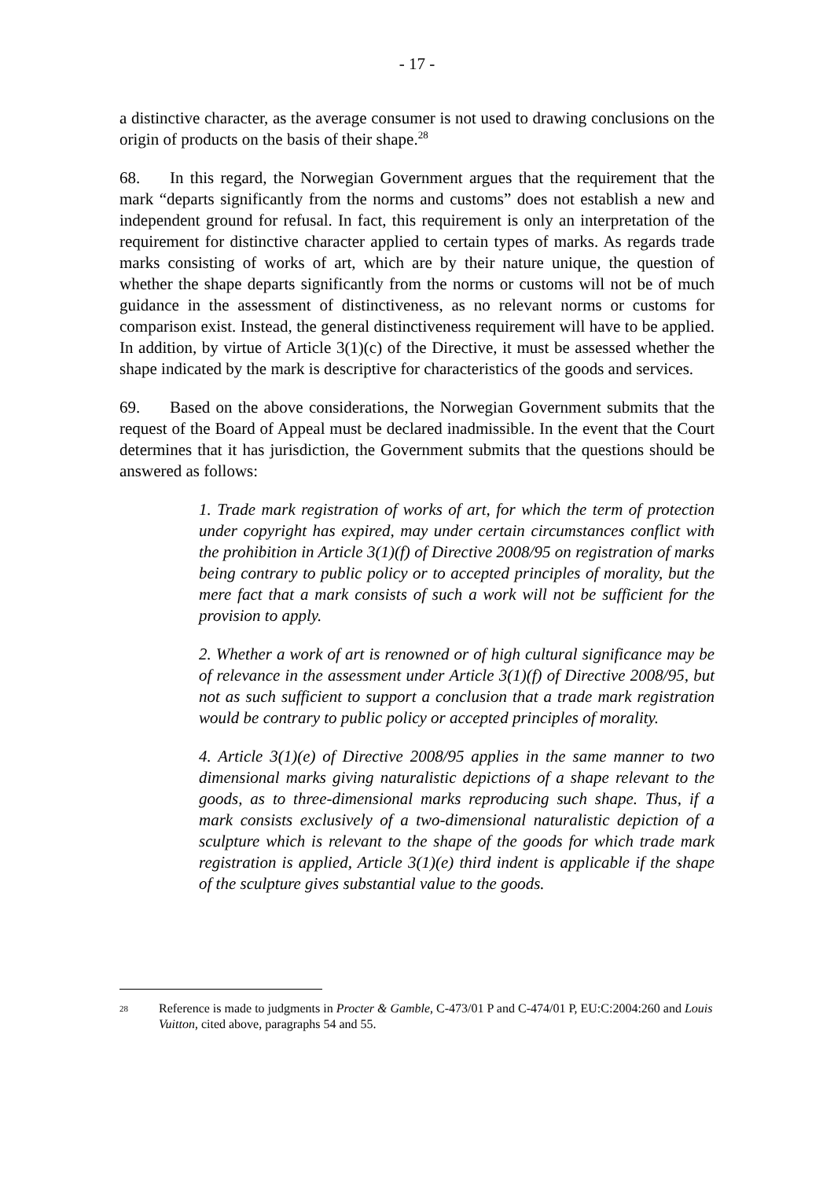- 17 -
a distinctive character, as the average consumer is not used to drawing conclusions on the origin of products on the basis of their shape.<sup>28</sup>
68. In this regard, the Norwegian Government argues that the requirement that the mark “departs significantly from the norms and customs” does not establish a new and independent ground for refusal. In fact, this requirement is only an interpretation of the requirement for distinctive character applied to certain types of marks. As regards trade marks consisting of works of art, which are by their nature unique, the question of whether the shape departs significantly from the norms or customs will not be of much guidance in the assessment of distinctiveness, as no relevant norms or customs for comparison exist. Instead, the general distinctiveness requirement will have to be applied. In addition, by virtue of Article 3(1)(c) of the Directive, it must be assessed whether the shape indicated by the mark is descriptive for characteristics of the goods and services.
69. Based on the above considerations, the Norwegian Government submits that the request of the Board of Appeal must be declared inadmissible. In the event that the Court determines that it has jurisdiction, the Government submits that the questions should be answered as follows:
1. Trade mark registration of works of art, for which the term of protection under copyright has expired, may under certain circumstances conflict with the prohibition in Article 3(1)(f) of Directive 2008/95 on registration of marks being contrary to public policy or to accepted principles of morality, but the mere fact that a mark consists of such a work will not be sufficient for the provision to apply.
2. Whether a work of art is renowned or of high cultural significance may be of relevance in the assessment under Article 3(1)(f) of Directive 2008/95, but not as such sufficient to support a conclusion that a trade mark registration would be contrary to public policy or accepted principles of morality.
4. Article 3(1)(e) of Directive 2008/95 applies in the same manner to two dimensional marks giving naturalistic depictions of a shape relevant to the goods, as to three-dimensional marks reproducing such shape. Thus, if a mark consists exclusively of a two-dimensional naturalistic depiction of a sculpture which is relevant to the shape of the goods for which trade mark registration is applied, Article 3(1)(e) third indent is applicable if the shape of the sculpture gives substantial value to the goods.
28 Reference is made to judgments in Procter & Gamble, C-473/01 P and C-474/01 P, EU:C:2004:260 and Louis Vuitton, cited above, paragraphs 54 and 55.